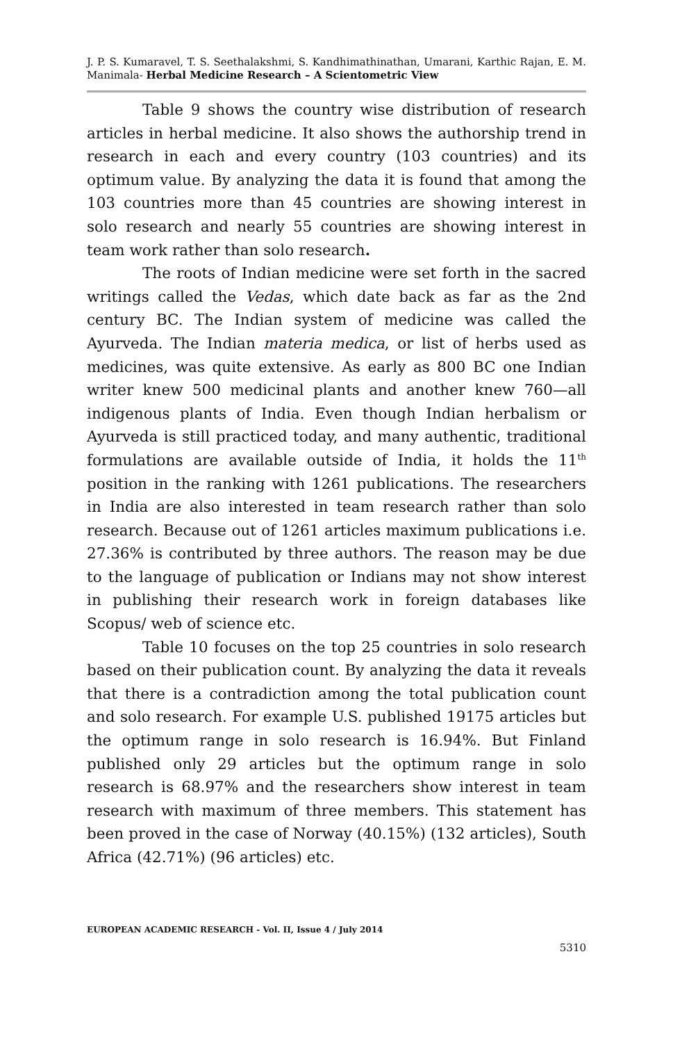J. P. S. Kumaravel, T. S. Seethalakshmi, S. Kandhimathinathan, Umarani, Karthic Rajan, E. M. Manimala- Herbal Medicine Research – A Scientometric View
Table 9 shows the country wise distribution of research articles in herbal medicine. It also shows the authorship trend in research in each and every country (103 countries) and its optimum value. By analyzing the data it is found that among the 103 countries more than 45 countries are showing interest in solo research and nearly 55 countries are showing interest in team work rather than solo research.
The roots of Indian medicine were set forth in the sacred writings called the Vedas, which date back as far as the 2nd century BC. The Indian system of medicine was called the Ayurveda. The Indian materia medica, or list of herbs used as medicines, was quite extensive. As early as 800 BC one Indian writer knew 500 medicinal plants and another knew 760—all indigenous plants of India. Even though Indian herbalism or Ayurveda is still practiced today, and many authentic, traditional formulations are available outside of India, it holds the 11<sup>th</sup> position in the ranking with 1261 publications. The researchers in India are also interested in team research rather than solo research. Because out of 1261 articles maximum publications i.e. 27.36% is contributed by three authors. The reason may be due to the language of publication or Indians may not show interest in publishing their research work in foreign databases like Scopus/ web of science etc.
Table 10 focuses on the top 25 countries in solo research based on their publication count. By analyzing the data it reveals that there is a contradiction among the total publication count and solo research. For example U.S. published 19175 articles but the optimum range in solo research is 16.94%. But Finland published only 29 articles but the optimum range in solo research is 68.97% and the researchers show interest in team research with maximum of three members. This statement has been proved in the case of Norway (40.15%) (132 articles), South Africa (42.71%) (96 articles) etc.
EUROPEAN ACADEMIC RESEARCH - Vol. II, Issue 4 / July 2014
5310